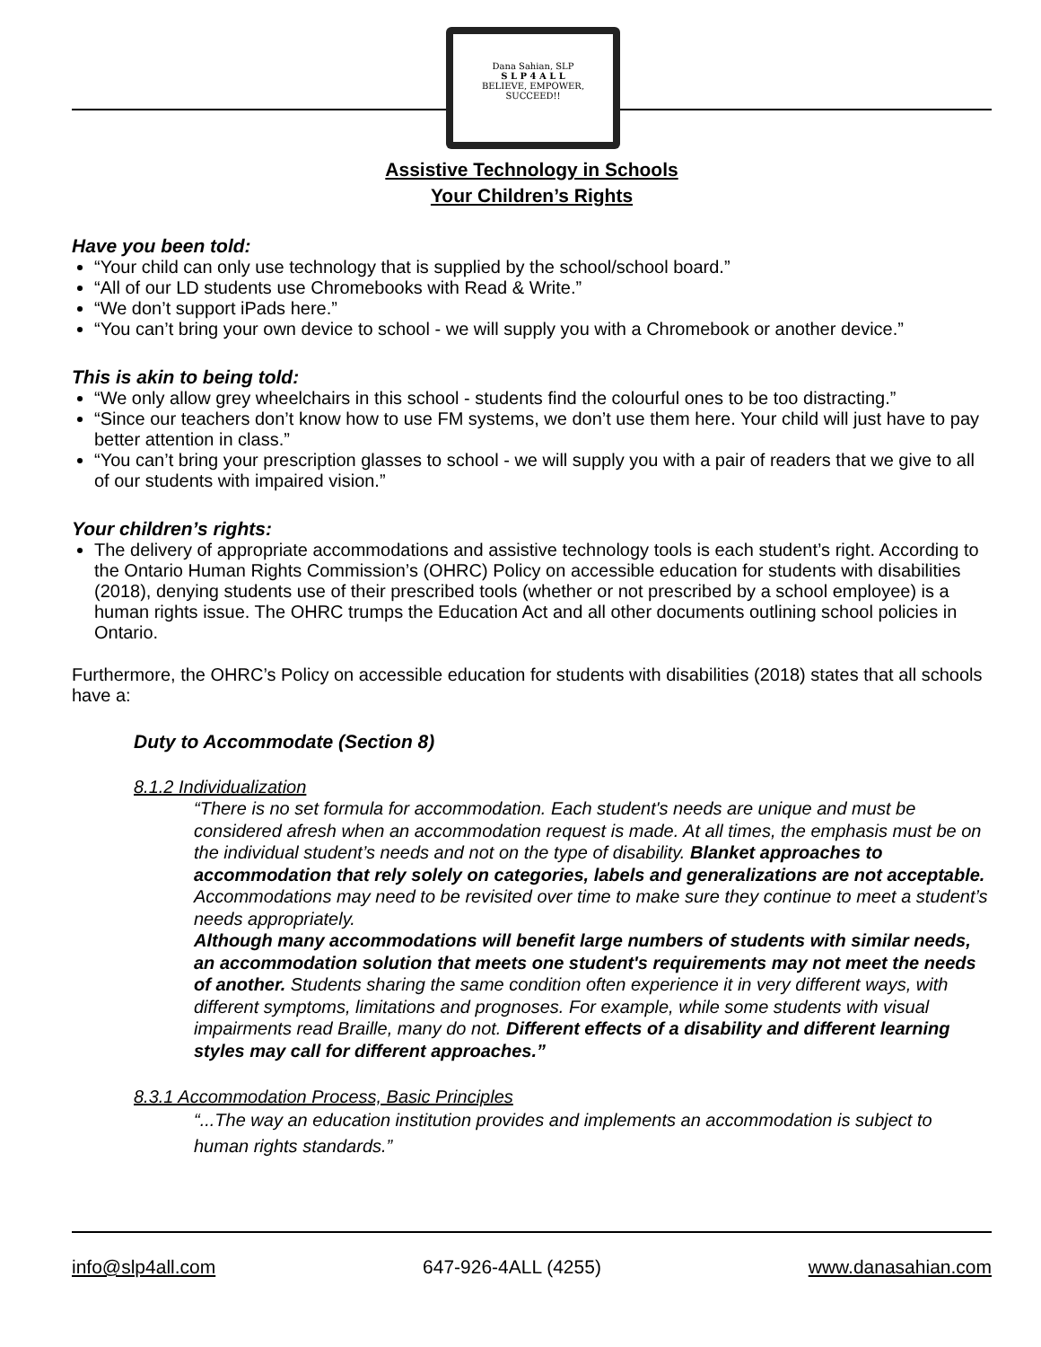Dana Sahian, SLP
S L P 4 A L L
BELIEVE, EMPOWER, SUCCEED!!
Assistive Technology in Schools
Your Children’s Rights
Have you been told:
“Your child can only use technology that is supplied by the school/school board.”
“All of our LD students use Chromebooks with Read & Write.”
“We don’t support iPads here.”
“You can’t bring your own device to school - we will supply you with a Chromebook or another device.”
This is akin to being told:
“We only allow grey wheelchairs in this school - students find the colourful ones to be too distracting.”
“Since our teachers don’t know how to use FM systems, we don’t use them here. Your child will just have to pay better attention in class.”
“You can’t bring your prescription glasses to school - we will supply you with a pair of readers that we give to all of our students with impaired vision.”
Your children’s rights:
The delivery of appropriate accommodations and assistive technology tools is each student’s right. According to the Ontario Human Rights Commission’s (OHRC) Policy on accessible education for students with disabilities (2018), denying students use of their prescribed tools (whether or not prescribed by a school employee) is a human rights issue. The OHRC trumps the Education Act and all other documents outlining school policies in Ontario.
Furthermore, the OHRC’s Policy on accessible education for students with disabilities (2018) states that all schools have a:
Duty to Accommodate (Section 8)
8.1.2 Individualization
“There is no set formula for accommodation. Each student's needs are unique and must be considered afresh when an accommodation request is made. At all times, the emphasis must be on the individual student’s needs and not on the type of disability. Blanket approaches to accommodation that rely solely on categories, labels and generalizations are not acceptable. Accommodations may need to be revisited over time to make sure they continue to meet a student’s needs appropriately.
Although many accommodations will benefit large numbers of students with similar needs, an accommodation solution that meets one student's requirements may not meet the needs of another. Students sharing the same condition often experience it in very different ways, with different symptoms, limitations and prognoses. For example, while some students with visual impairments read Braille, many do not. Different effects of a disability and different learning styles may call for different approaches.”
8.3.1 Accommodation Process, Basic Principles
“...The way an education institution provides and implements an accommodation is subject to human rights standards.”
info@slp4all.com 647-926-4ALL (4255) www.danasahian.com